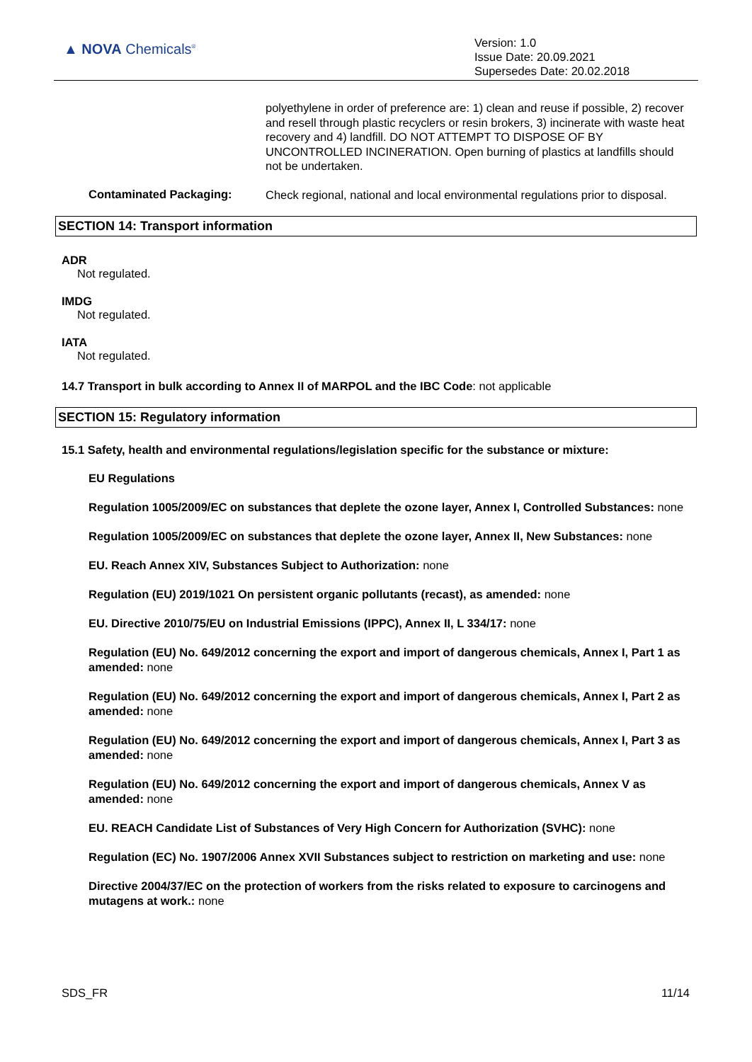▲ NOVA Chemicals<sup>®</sup>
Version: 1.0
Issue Date: 20.09.2021
Supersedes Date: 20.02.2018
polyethylene in order of preference are: 1) clean and reuse if possible, 2) recover and resell through plastic recyclers or resin brokers, 3) incinerate with waste heat recovery and 4) landfill. DO NOT ATTEMPT TO DISPOSE OF BY UNCONTROLLED INCINERATION. Open burning of plastics at landfills should not be undertaken.
Contaminated Packaging:
Check regional, national and local environmental regulations prior to disposal.
SECTION 14: Transport information
ADR
Not regulated.
IMDG
Not regulated.
IATA
Not regulated.
14.7 Transport in bulk according to Annex II of MARPOL and the IBC Code: not applicable
SECTION 15: Regulatory information
15.1 Safety, health and environmental regulations/legislation specific for the substance or mixture:
EU Regulations
Regulation 1005/2009/EC on substances that deplete the ozone layer, Annex I, Controlled Substances: none
Regulation 1005/2009/EC on substances that deplete the ozone layer, Annex II, New Substances: none
EU. Reach Annex XIV, Substances Subject to Authorization: none
Regulation (EU) 2019/1021 On persistent organic pollutants (recast), as amended: none
EU. Directive 2010/75/EU on Industrial Emissions (IPPC), Annex II, L 334/17: none
Regulation (EU) No. 649/2012 concerning the export and import of dangerous chemicals, Annex I, Part 1 as amended: none
Regulation (EU) No. 649/2012 concerning the export and import of dangerous chemicals, Annex I, Part 2 as amended: none
Regulation (EU) No. 649/2012 concerning the export and import of dangerous chemicals, Annex I, Part 3 as amended: none
Regulation (EU) No. 649/2012 concerning the export and import of dangerous chemicals, Annex V as amended: none
EU. REACH Candidate List of Substances of Very High Concern for Authorization (SVHC): none
Regulation (EC) No. 1907/2006 Annex XVII Substances subject to restriction on marketing and use: none
Directive 2004/37/EC on the protection of workers from the risks related to exposure to carcinogens and mutagens at work.: none
SDS_FR 11/14